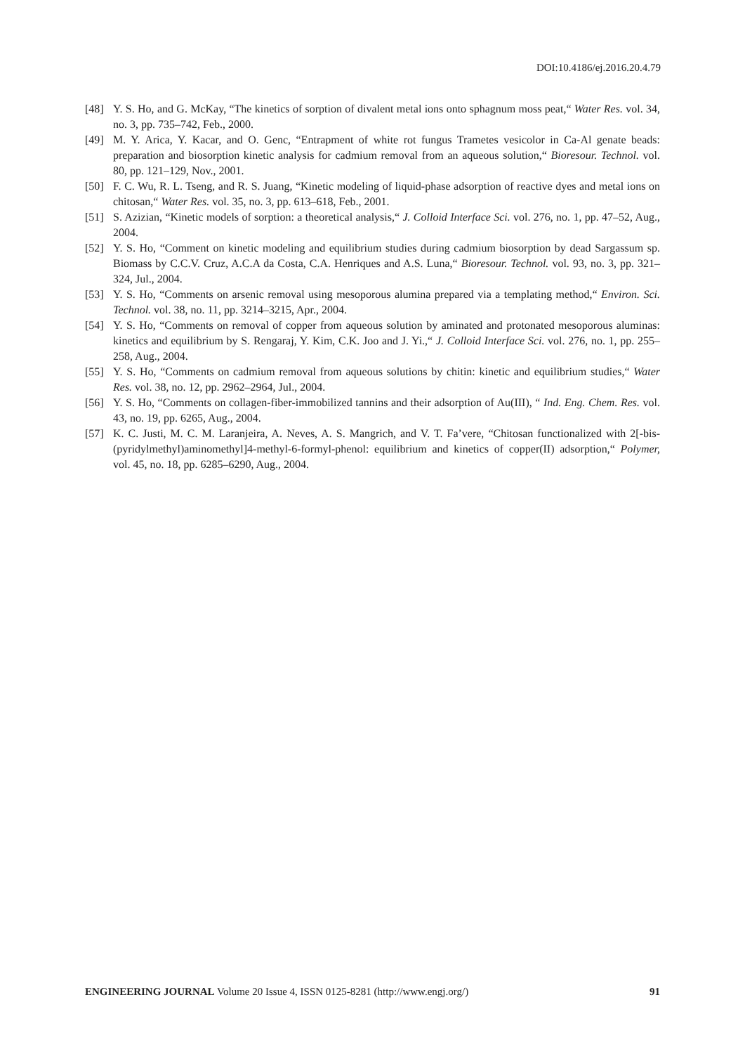DOI:10.4186/ej.2016.20.4.79
[48] Y. S. Ho, and G. McKay, “The kinetics of sorption of divalent metal ions onto sphagnum moss peat,“ Water Res. vol. 34, no. 3, pp. 735–742, Feb., 2000.
[49] M. Y. Arica, Y. Kacar, and O. Genc, “Entrapment of white rot fungus Trametes vesicolor in Ca-Al genate beads: preparation and biosorption kinetic analysis for cadmium removal from an aqueous solution,“ Bioresour. Technol. vol. 80, pp. 121–129, Nov., 2001.
[50] F. C. Wu, R. L. Tseng, and R. S. Juang, “Kinetic modeling of liquid-phase adsorption of reactive dyes and metal ions on chitosan,“ Water Res. vol. 35, no. 3, pp. 613–618, Feb., 2001.
[51] S. Azizian, “Kinetic models of sorption: a theoretical analysis,“ J. Colloid Interface Sci. vol. 276, no. 1, pp. 47–52, Aug., 2004.
[52] Y. S. Ho, “Comment on kinetic modeling and equilibrium studies during cadmium biosorption by dead Sargassum sp. Biomass by C.C.V. Cruz, A.C.A da Costa, C.A. Henriques and A.S. Luna,“ Bioresour. Technol. vol. 93, no. 3, pp. 321–324, Jul., 2004.
[53] Y. S. Ho, “Comments on arsenic removal using mesoporous alumina prepared via a templating method,“ Environ. Sci. Technol. vol. 38, no. 11, pp. 3214–3215, Apr., 2004.
[54] Y. S. Ho, “Comments on removal of copper from aqueous solution by aminated and protonated mesoporous aluminas: kinetics and equilibrium by S. Rengaraj, Y. Kim, C.K. Joo and J. Yi.,“ J. Colloid Interface Sci. vol. 276, no. 1, pp. 255–258, Aug., 2004.
[55] Y. S. Ho, “Comments on cadmium removal from aqueous solutions by chitin: kinetic and equilibrium studies,“ Water Res. vol. 38, no. 12, pp. 2962–2964, Jul., 2004.
[56] Y. S. Ho, “Comments on collagen-fiber-immobilized tannins and their adsorption of Au(III), “ Ind. Eng. Chem. Res. vol. 43, no. 19, pp. 6265, Aug., 2004.
[57] K. C. Justi, M. C. M. Laranjeira, A. Neves, A. S. Mangrich, and V. T. Fa’vere, “Chitosan functionalized with 2[-bis-(pyridylmethyl)aminomethyl]4-methyl-6-formyl-phenol: equilibrium and kinetics of copper(II) adsorption,“ Polymer, vol. 45, no. 18, pp. 6285–6290, Aug., 2004.
ENGINEERING JOURNAL Volume 20 Issue 4, ISSN 0125-8281 (http://www.engj.org/) 91